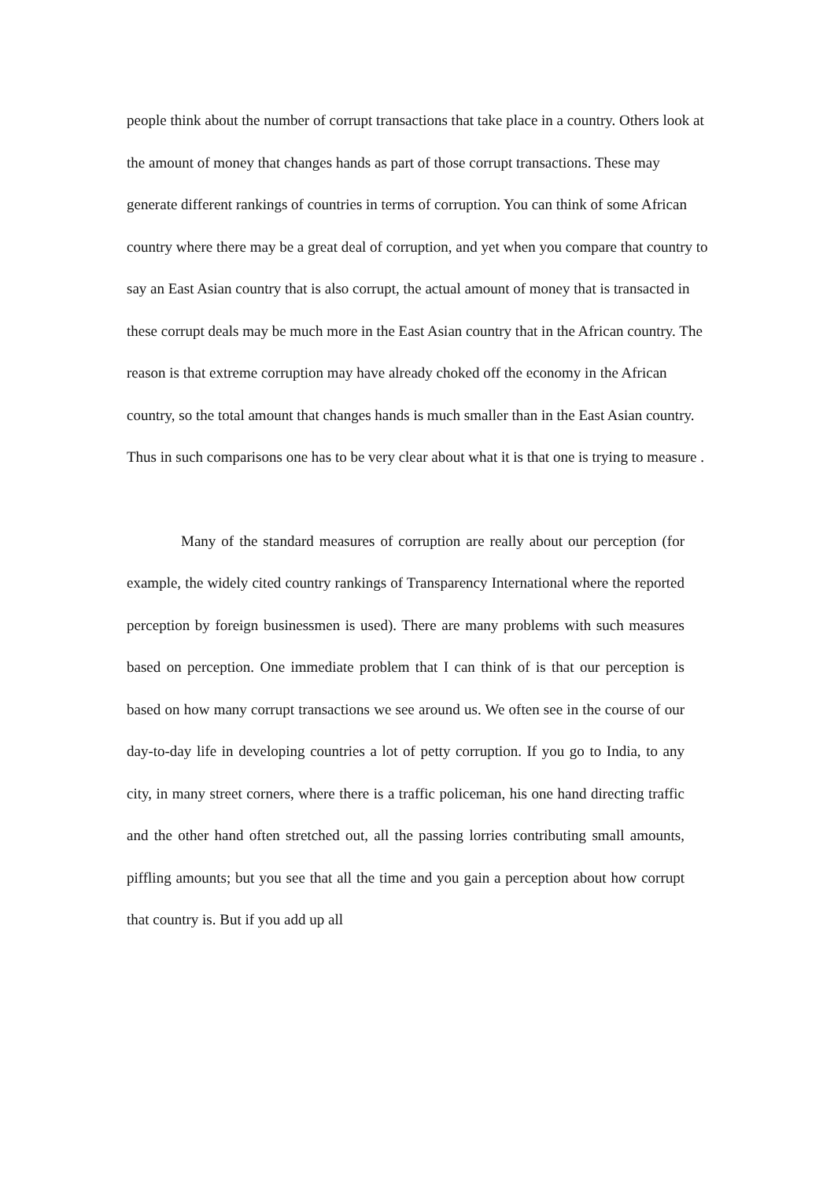people think about the number of corrupt transactions that take place in a country. Others look at the amount of money that changes hands as part of those corrupt transactions. These may generate different rankings of countries in terms of corruption. You can think of some African country where there may be a great deal of corruption, and yet when you compare that country to say an East Asian country that is also corrupt, the actual amount of money that is transacted in these corrupt deals may be much more in the East Asian country that in the African country. The reason is that extreme corruption may have already choked off the economy in the African country, so the total amount that changes hands is much smaller than in the East Asian country. Thus in such comparisons one has to be very clear about what it is that one is trying to measure .
Many of the standard measures of corruption are really about our perception (for example, the widely cited country rankings of Transparency International where the reported perception by foreign businessmen is used). There are many problems with such measures based on perception. One immediate problem that I can think of is that our perception is based on how many corrupt transactions we see around us. We often see in the course of our day-to-day life in developing countries a lot of petty corruption. If you go to India, to any city, in many street corners, where there is a traffic policeman, his one hand directing traffic and the other hand often stretched out, all the passing lorries contributing small amounts, piffling amounts; but you see that all the time and you gain a perception about how corrupt that country is. But if you add up all